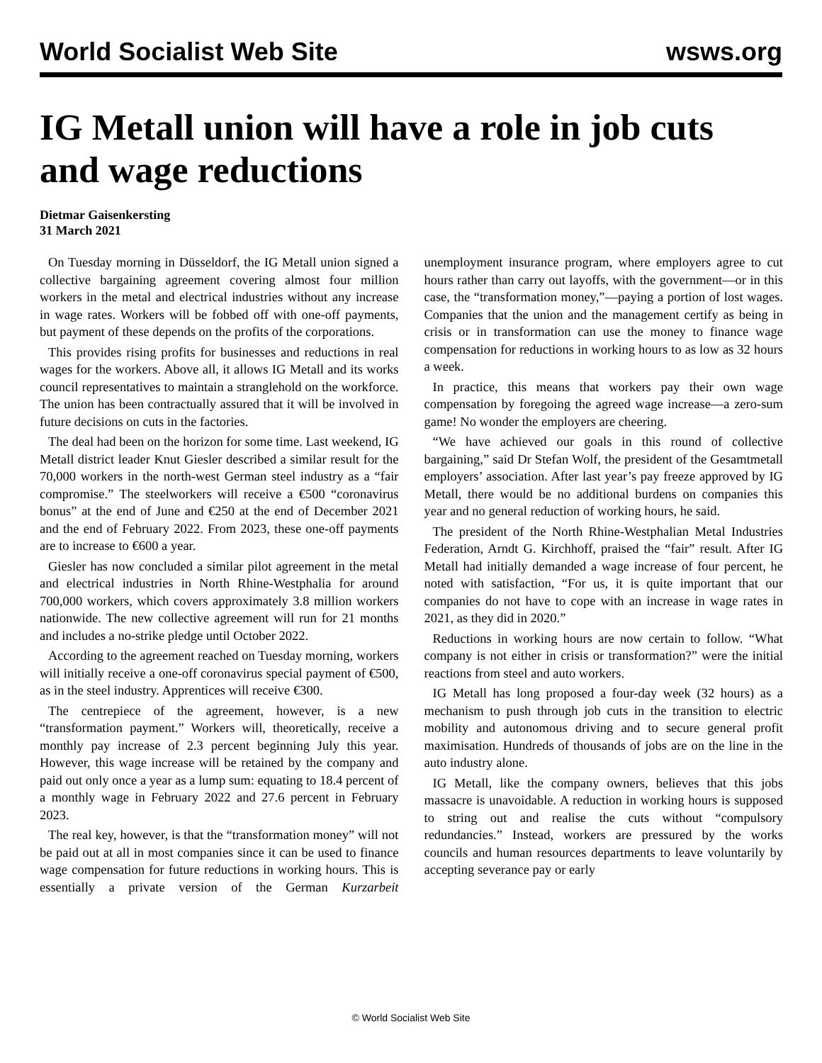World Socialist Web Site wsws.org
IG Metall union will have a role in job cuts and wage reductions
Dietmar Gaisenkersting
31 March 2021
On Tuesday morning in Düsseldorf, the IG Metall union signed a collective bargaining agreement covering almost four million workers in the metal and electrical industries without any increase in wage rates. Workers will be fobbed off with one-off payments, but payment of these depends on the profits of the corporations.
This provides rising profits for businesses and reductions in real wages for the workers. Above all, it allows IG Metall and its works council representatives to maintain a stranglehold on the workforce. The union has been contractually assured that it will be involved in future decisions on cuts in the factories.
The deal had been on the horizon for some time. Last weekend, IG Metall district leader Knut Giesler described a similar result for the 70,000 workers in the north-west German steel industry as a “fair compromise.” The steelworkers will receive a €500 “coronavirus bonus” at the end of June and €250 at the end of December 2021 and the end of February 2022. From 2023, these one-off payments are to increase to €600 a year.
Giesler has now concluded a similar pilot agreement in the metal and electrical industries in North Rhine-Westphalia for around 700,000 workers, which covers approximately 3.8 million workers nationwide. The new collective agreement will run for 21 months and includes a no-strike pledge until October 2022.
According to the agreement reached on Tuesday morning, workers will initially receive a one-off coronavirus special payment of €500, as in the steel industry. Apprentices will receive €300.
The centrepiece of the agreement, however, is a new “transformation payment.” Workers will, theoretically, receive a monthly pay increase of 2.3 percent beginning July this year. However, this wage increase will be retained by the company and paid out only once a year as a lump sum: equating to 18.4 percent of a monthly wage in February 2022 and 27.6 percent in February 2023.
The real key, however, is that the “transformation money” will not be paid out at all in most companies since it can be used to finance wage compensation for future reductions in working hours. This is essentially a private version of the German Kurzarbeit unemployment insurance program, where employers agree to cut hours rather than carry out layoffs, with the government—or in this case, the “transformation money,”—paying a portion of lost wages. Companies that the union and the management certify as being in crisis or in transformation can use the money to finance wage compensation for reductions in working hours to as low as 32 hours a week.
In practice, this means that workers pay their own wage compensation by foregoing the agreed wage increase—a zero-sum game! No wonder the employers are cheering.
“We have achieved our goals in this round of collective bargaining,” said Dr Stefan Wolf, the president of the Gesamtmetall employers’ association. After last year’s pay freeze approved by IG Metall, there would be no additional burdens on companies this year and no general reduction of working hours, he said.
The president of the North Rhine-Westphalian Metal Industries Federation, Arndt G. Kirchhoff, praised the “fair” result. After IG Metall had initially demanded a wage increase of four percent, he noted with satisfaction, “For us, it is quite important that our companies do not have to cope with an increase in wage rates in 2021, as they did in 2020.”
Reductions in working hours are now certain to follow. “What company is not either in crisis or transformation?” were the initial reactions from steel and auto workers.
IG Metall has long proposed a four-day week (32 hours) as a mechanism to push through job cuts in the transition to electric mobility and autonomous driving and to secure general profit maximisation. Hundreds of thousands of jobs are on the line in the auto industry alone.
IG Metall, like the company owners, believes that this jobs massacre is unavoidable. A reduction in working hours is supposed to string out and realise the cuts without “compulsory redundancies.” Instead, workers are pressured by the works councils and human resources departments to leave voluntarily by accepting severance pay or early
© World Socialist Web Site